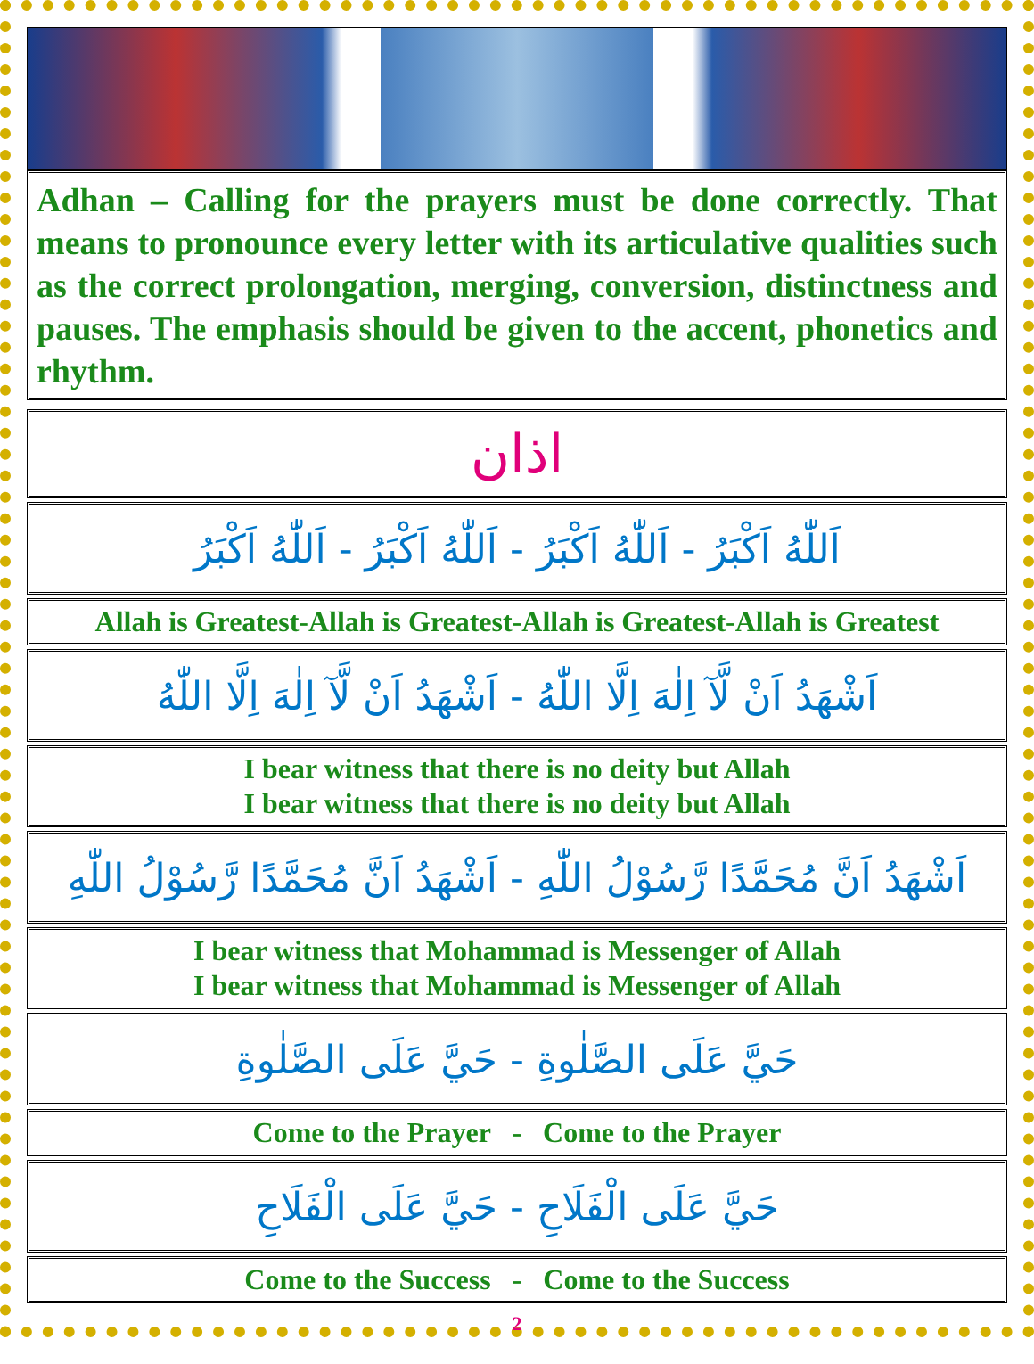Adhan – Calling for the prayers must be done correctly. That means to pronounce every letter with its articulative qualities such as the correct prolongation, merging, conversion, distinctness and pauses. The emphasis should be given to the accent, phonetics and rhythm.
| اذان |
| اَللّٰهُ اَكْبَرُ - اَللّٰهُ اَكْبَرُ - اَللّٰهُ اَكْبَرُ - اَللّٰهُ اَكْبَرُ |
| Allah is Greatest-Allah is Greatest-Allah is Greatest-Allah is Greatest |
| اَشْهَدُ اَنْ لَّآ اِلٰهَ اِلَّا اللّٰهُ - اَشْهَدُ اَنْ لَّآ اِلٰهَ اِلَّا اللّٰهُ |
| I bear witness that there is no deity but Allah I bear witness that there is no deity but Allah |
| اَشْهَدُ اَنَّ مُحَمَّدًا رَّسُوْلُ اللّٰهِ - اَشْهَدُ اَنَّ مُحَمَّدًا رَّسُوْلُ اللّٰهِ |
| I bear witness that Mohammad is Messenger of Allah I bear witness that Mohammad is Messenger of Allah |
| حَيَّ عَلَى الصَّلٰوةِ - حَيَّ عَلَى الصَّلٰوةِ |
| Come to the Prayer - Come to the Prayer |
| حَيَّ عَلَى الْفَلَاحِ - حَيَّ عَلَى الْفَلَاحِ |
| Come to the Success - Come to the Success |
2